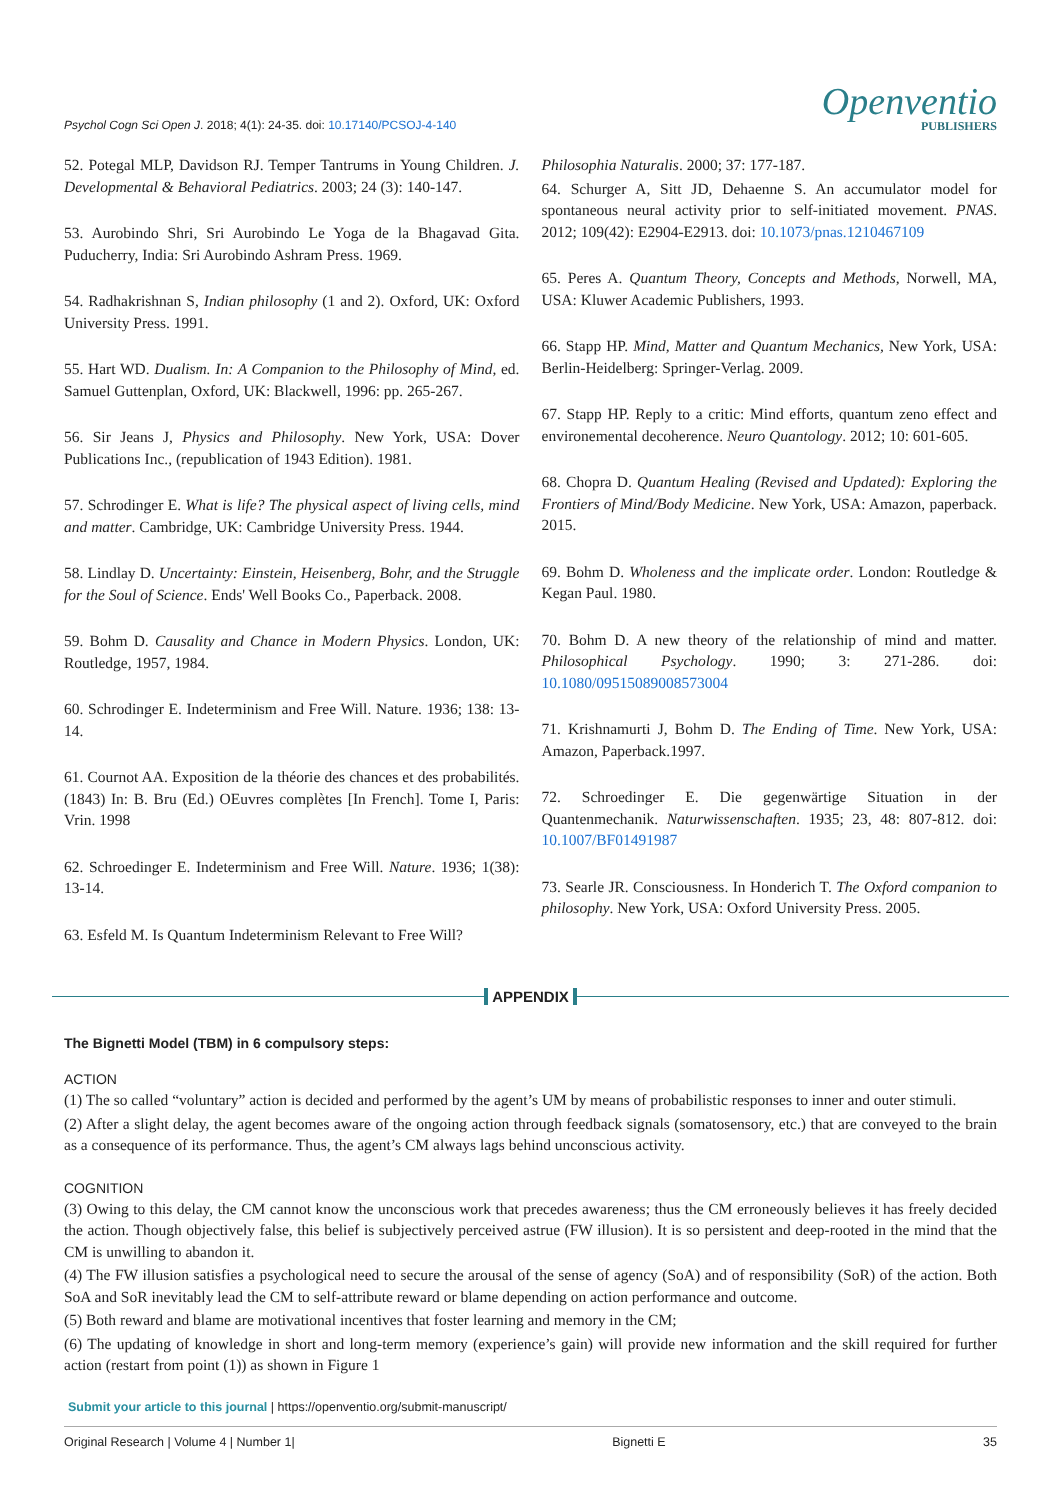Psychol Cogn Sci Open J. 2018; 4(1): 24-35. doi: 10.17140/PCSOJ-4-140
Openventio
PUBLISHERS
52. Potegal MLP, Davidson RJ. Temper Tantrums in Young Children. J. Developmental & Behavioral Pediatrics. 2003; 24 (3): 140-147.
53. Aurobindo Shri, Sri Aurobindo Le Yoga de la Bhagavad Gita. Puducherry, India: Sri Aurobindo Ashram Press. 1969.
54. Radhakrishnan S, Indian philosophy (1 and 2). Oxford, UK: Oxford University Press. 1991.
55. Hart WD. Dualism. In: A Companion to the Philosophy of Mind, ed. Samuel Guttenplan, Oxford, UK: Blackwell, 1996: pp. 265-267.
56. Sir Jeans J, Physics and Philosophy. New York, USA: Dover Publications Inc., (republication of 1943 Edition). 1981.
57. Schrodinger E. What is life? The physical aspect of living cells, mind and matter. Cambridge, UK: Cambridge University Press. 1944.
58. Lindlay D. Uncertainty: Einstein, Heisenberg, Bohr, and the Struggle for the Soul of Science. Ends' Well Books Co., Paperback. 2008.
59. Bohm D. Causality and Chance in Modern Physics. London, UK: Routledge, 1957, 1984.
60. Schrodinger E. Indeterminism and Free Will. Nature. 1936; 138: 13-14.
61. Cournot AA. Exposition de la théorie des chances et des probabilités.(1843) In: B. Bru (Ed.) OEuvres complètes [In French]. Tome I, Paris: Vrin. 1998
62. Schroedinger E. Indeterminism and Free Will. Nature. 1936; 1(38): 13-14.
63. Esfeld M. Is Quantum Indeterminism Relevant to Free Will?
Philosophia Naturalis. 2000; 37: 177-187.
64. Schurger A, Sitt JD, Dehaenne S. An accumulator model for spontaneous neural activity prior to self-initiated movement. PNAS. 2012; 109(42): E2904-E2913. doi: 10.1073/pnas.1210467109
65. Peres A. Quantum Theory, Concepts and Methods, Norwell, MA, USA: Kluwer Academic Publishers, 1993.
66. Stapp HP. Mind, Matter and Quantum Mechanics, New York, USA: Berlin-Heidelberg: Springer-Verlag. 2009.
67. Stapp HP. Reply to a critic: Mind efforts, quantum zeno effect and environemental decoherence. Neuro Quantology. 2012; 10: 601-605.
68. Chopra D. Quantum Healing (Revised and Updated): Exploring the Frontiers of Mind/Body Medicine. New York, USA: Amazon, paperback. 2015.
69. Bohm D. Wholeness and the implicate order. London: Routledge & Kegan Paul. 1980.
70. Bohm D. A new theory of the relationship of mind and matter. Philosophical Psychology. 1990; 3: 271-286. doi: 10.1080/09515089008573004
71. Krishnamurti J, Bohm D. The Ending of Time. New York, USA: Amazon, Paperback.1997.
72. Schroedinger E. Die gegenwärtige Situation in der Quantenmechanik. Naturwissenschaften. 1935; 23, 48: 807-812. doi: 10.1007/BF01491987
73. Searle JR. Consciousness. In Honderich T. The Oxford companion to philosophy. New York, USA: Oxford University Press. 2005.
APPENDIX
The Bignetti Model (TBM) in 6 compulsory steps:
ACTION
(1) The so called “voluntary” action is decided and performed by the agent’s UM by means of probabilistic responses to inner and outer stimuli.
(2) After a slight delay, the agent becomes aware of the ongoing action through feedback signals (somatosensory, etc.) that are conveyed to the brain as a consequence of its performance. Thus, the agent’s CM always lags behind unconscious activity.
COGNITION
(3) Owing to this delay, the CM cannot know the unconscious work that precedes awareness; thus the CM erroneously believes it has freely decided the action. Though objectively false, this belief is subjectively perceived astrue (FW illusion). It is so persistent and deep-rooted in the mind that the CM is unwilling to abandon it.
(4) The FW illusion satisfies a psychological need to secure the arousal of the sense of agency (SoA) and of responsibility (SoR) of the action. Both SoA and SoR inevitably lead the CM to self-attribute reward or blame depending on action performance and outcome.
(5) Both reward and blame are motivational incentives that foster learning and memory in the CM;
(6) The updating of knowledge in short and long-term memory (experience’s gain) will provide new information and the skill required for further action (restart from point (1)) as shown in Figure 1
Submit your article to this journal | https://openventio.org/submit-manuscript/
Original Research | Volume 4 | Number 1| Bignetti E 35